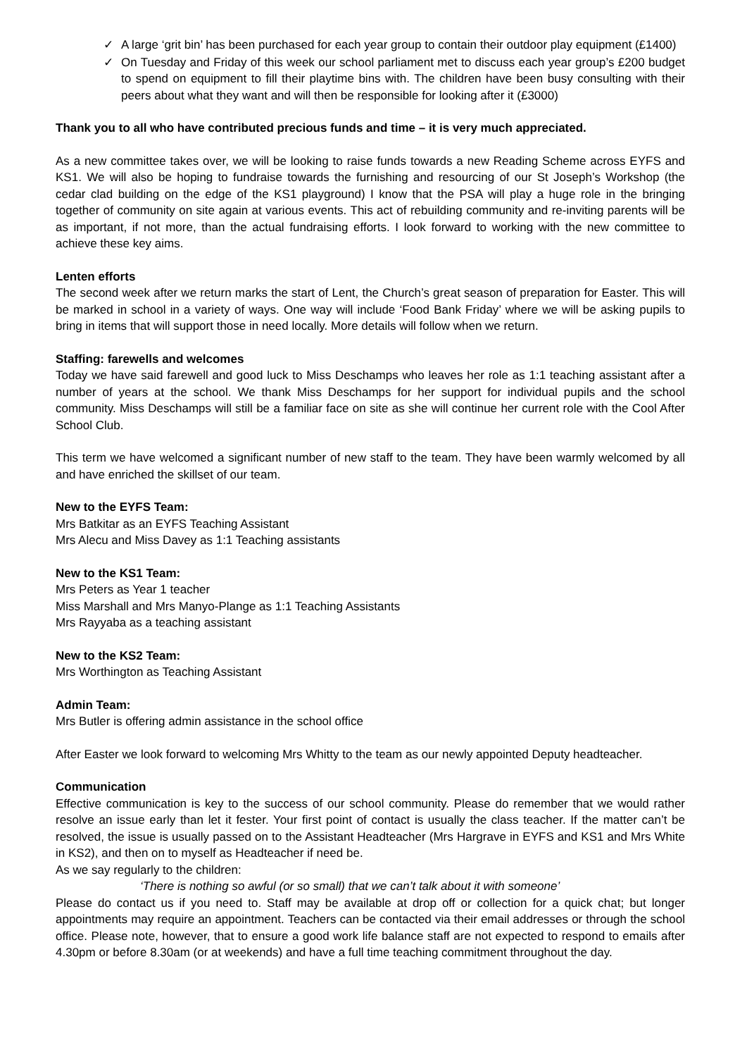✓ A large ‘grit bin’ has been purchased for each year group to contain their outdoor play equipment (£1400)
✓ On Tuesday and Friday of this week our school parliament met to discuss each year group’s £200 budget to spend on equipment to fill their playtime bins with. The children have been busy consulting with their peers about what they want and will then be responsible for looking after it (£3000)
Thank you to all who have contributed precious funds and time – it is very much appreciated.
As a new committee takes over, we will be looking to raise funds towards a new Reading Scheme across EYFS and KS1. We will also be hoping to fundraise towards the furnishing and resourcing of our St Joseph’s Workshop (the cedar clad building on the edge of the KS1 playground) I know that the PSA will play a huge role in the bringing together of community on site again at various events. This act of rebuilding community and re-inviting parents will be as important, if not more, than the actual fundraising efforts. I look forward to working with the new committee to achieve these key aims.
Lenten efforts
The second week after we return marks the start of Lent, the Church’s great season of preparation for Easter. This will be marked in school in a variety of ways. One way will include ‘Food Bank Friday’ where we will be asking pupils to bring in items that will support those in need locally. More details will follow when we return.
Staffing: farewells and welcomes
Today we have said farewell and good luck to Miss Deschamps who leaves her role as 1:1 teaching assistant after a number of years at the school. We thank Miss Deschamps for her support for individual pupils and the school community. Miss Deschamps will still be a familiar face on site as she will continue her current role with the Cool After School Club.
This term we have welcomed a significant number of new staff to the team. They have been warmly welcomed by all and have enriched the skillset of our team.
New to the EYFS Team:
Mrs Batkitar as an EYFS Teaching Assistant
Mrs Alecu and Miss Davey as 1:1 Teaching assistants
New to the KS1 Team:
Mrs Peters as Year 1 teacher
Miss Marshall and Mrs Manyo-Plange as 1:1 Teaching Assistants
Mrs Rayyaba as a teaching assistant
New to the KS2 Team:
Mrs Worthington as Teaching Assistant
Admin Team:
Mrs Butler is offering admin assistance in the school office
After Easter we look forward to welcoming Mrs Whitty to the team as our newly appointed Deputy headteacher.
Communication
Effective communication is key to the success of our school community. Please do remember that we would rather resolve an issue early than let it fester. Your first point of contact is usually the class teacher. If the matter can’t be resolved, the issue is usually passed on to the Assistant Headteacher (Mrs Hargrave in EYFS and KS1 and Mrs White in KS2), and then on to myself as Headteacher if need be.
As we say regularly to the children:
‘There is nothing so awful (or so small) that we can’t talk about it with someone’
Please do contact us if you need to. Staff may be available at drop off or collection for a quick chat; but longer appointments may require an appointment. Teachers can be contacted via their email addresses or through the school office. Please note, however, that to ensure a good work life balance staff are not expected to respond to emails after 4.30pm or before 8.30am (or at weekends) and have a full time teaching commitment throughout the day.